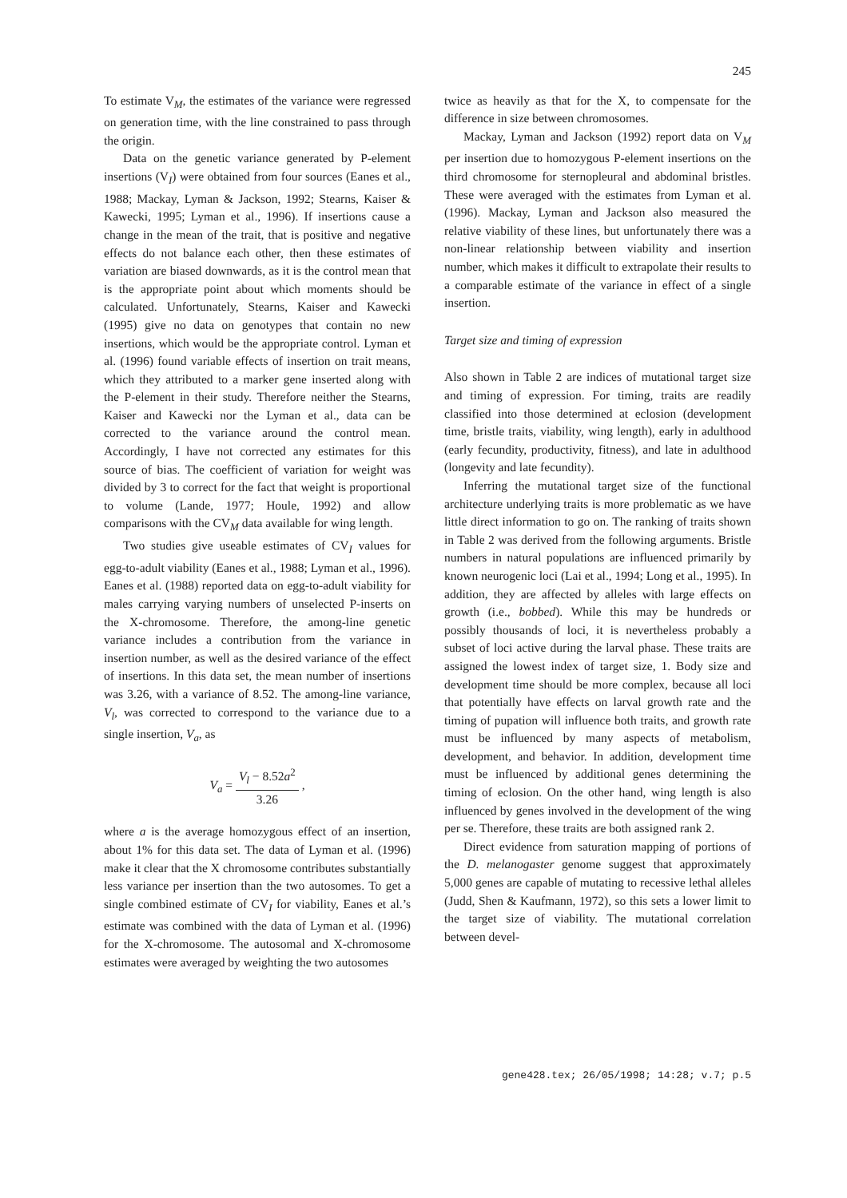245
To estimate V<sub>M</sub>, the estimates of the variance were regressed on generation time, with the line constrained to pass through the origin.
Data on the genetic variance generated by P-element insertions (V<sub>I</sub>) were obtained from four sources (Eanes et al., 1988; Mackay, Lyman & Jackson, 1992; Stearns, Kaiser & Kawecki, 1995; Lyman et al., 1996). If insertions cause a change in the mean of the trait, that is positive and negative effects do not balance each other, then these estimates of variation are biased downwards, as it is the control mean that is the appropriate point about which moments should be calculated. Unfortunately, Stearns, Kaiser and Kawecki (1995) give no data on genotypes that contain no new insertions, which would be the appropriate control. Lyman et al. (1996) found variable effects of insertion on trait means, which they attributed to a marker gene inserted along with the P-element in their study. Therefore neither the Stearns, Kaiser and Kawecki nor the Lyman et al., data can be corrected to the variance around the control mean. Accordingly, I have not corrected any estimates for this source of bias. The coefficient of variation for weight was divided by 3 to correct for the fact that weight is proportional to volume (Lande, 1977; Houle, 1992) and allow comparisons with the CV<sub>M</sub> data available for wing length.
Two studies give useable estimates of CV<sub>I</sub> values for egg-to-adult viability (Eanes et al., 1988; Lyman et al., 1996). Eanes et al. (1988) reported data on egg-to-adult viability for males carrying varying numbers of unselected P-inserts on the X-chromosome. Therefore, the among-line genetic variance includes a contribution from the variance in insertion number, as well as the desired variance of the effect of insertions. In this data set, the mean number of insertions was 3.26, with a variance of 8.52. The among-line variance, V<sub>l</sub>, was corrected to correspond to the variance due to a single insertion, V<sub>a</sub>, as
V<sub>a</sub> = V<sub>l</sub> − 8.52a<sup>2</sup> 3.26 ,
where a is the average homozygous effect of an insertion, about 1% for this data set. The data of Lyman et al. (1996) make it clear that the X chromosome contributes substantially less variance per insertion than the two autosomes. To get a single combined estimate of CV<sub>I</sub> for viability, Eanes et al.’s estimate was combined with the data of Lyman et al. (1996) for the X-chromosome. The autosomal and X-chromosome estimates were averaged by weighting the two autosomes
twice as heavily as that for the X, to compensate for the difference in size between chromosomes.
Mackay, Lyman and Jackson (1992) report data on V<sub>M</sub> per insertion due to homozygous P-element insertions on the third chromosome for sternopleural and abdominal bristles. These were averaged with the estimates from Lyman et al. (1996). Mackay, Lyman and Jackson also measured the relative viability of these lines, but unfortunately there was a non-linear relationship between viability and insertion number, which makes it difficult to extrapolate their results to a comparable estimate of the variance in effect of a single insertion.
Target size and timing of expression
Also shown in Table 2 are indices of mutational target size and timing of expression. For timing, traits are readily classified into those determined at eclosion (development time, bristle traits, viability, wing length), early in adulthood (early fecundity, productivity, fitness), and late in adulthood (longevity and late fecundity).
Inferring the mutational target size of the functional architecture underlying traits is more problematic as we have little direct information to go on. The ranking of traits shown in Table 2 was derived from the following arguments. Bristle numbers in natural populations are influenced primarily by known neurogenic loci (Lai et al., 1994; Long et al., 1995). In addition, they are affected by alleles with large effects on growth (i.e., bobbed). While this may be hundreds or possibly thousands of loci, it is nevertheless probably a subset of loci active during the larval phase. These traits are assigned the lowest index of target size, 1. Body size and development time should be more complex, because all loci that potentially have effects on larval growth rate and the timing of pupation will influence both traits, and growth rate must be influenced by many aspects of metabolism, development, and behavior. In addition, development time must be influenced by additional genes determining the timing of eclosion. On the other hand, wing length is also influenced by genes involved in the development of the wing per se. Therefore, these traits are both assigned rank 2.
Direct evidence from saturation mapping of portions of the D. melanogaster genome suggest that approximately 5,000 genes are capable of mutating to recessive lethal alleles (Judd, Shen & Kaufmann, 1972), so this sets a lower limit to the target size of viability. The mutational correlation between devel-
gene428.tex; 26/05/1998; 14:28; v.7; p.5